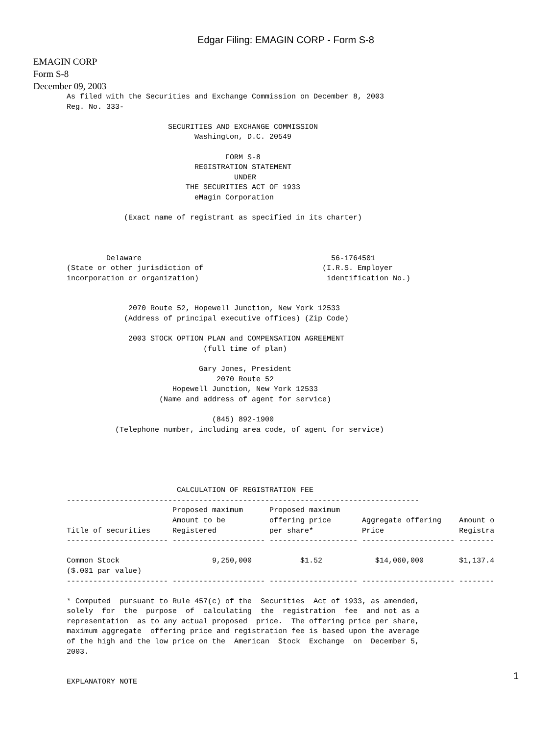Edgar Filing: EMAGIN CORP - Form S-8
EMAGIN CORP
Form S-8
December 09, 2003
As filed with the Securities and Exchange Commission on December 8, 2003
Reg. No. 333-

                       SECURITIES AND EXCHANGE COMMISSION
                             Washington, D.C. 20549

                                    FORM S-8
                             REGISTRATION STATEMENT
                                      UNDER
                           THE SECURITIES ACT OF 1933
                             eMagin Corporation

             (Exact name of registrant as specified in its charter)



         Delaware                                           56-1764501
(State or other jurisdiction of                           (I.R.S. Employer
incorporation or organization)                             identification No.)


              2070 Route 52, Hopewell Junction, New York 12533
             (Address of principal executive offices) (Zip Code)

              2003 STOCK OPTION PLAN and COMPENSATION AGREEMENT
                               (full time of plan)

                              Gary Jones, President
                                  2070 Route 52
                        Hopewell Junction, New York 12533
                     (Name and address of agent for service)

                                 (845) 892-1900
           (Telephone number, including area code, of agent for service)





                         CALCULATION OF REGISTRATION FEE
--------------------------------------------------------------------------------
                        Proposed maximum      Proposed maximum
                        Amount to be          offering price       Aggregate offering    Amount o
Title of securities     Registered            per share*           Price                 Registra
----------------------- --------------------- -------------------- --------------------- --------

Common Stock                     9,250,000           $1.52            $14,060,000        $1,137.4
($.001 par value)
----------------------- --------------------- -------------------- --------------------- --------

* Computed  pursuant to Rule 457(c) of the  Securities  Act of 1933, as amended,
solely  for  the  purpose  of  calculating  the  registration  fee  and not as a
representation  as to any actual proposed  price.  The offering price per share,
maximum aggregate  offering price and registration fee is based upon the average
of the high and the low price on the  American  Stock  Exchange  on  December 5,
2003.


EXPLANATORY NOTE
1